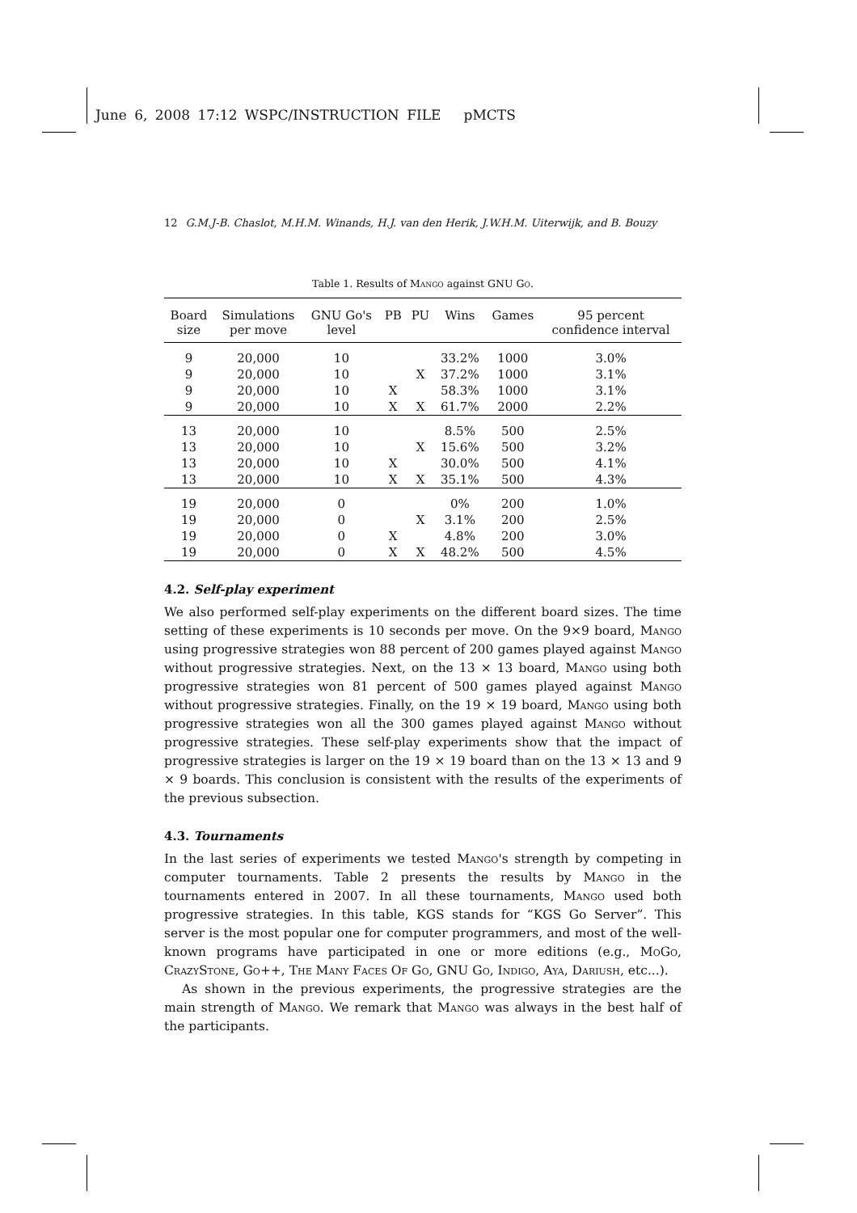June 6, 2008 17:12 WSPC/INSTRUCTION FILE pMCTS
12 G.M.J-B. Chaslot, M.H.M. Winands, H.J. van den Herik, J.W.H.M. Uiterwijk, and B. Bouzy
Table 1. Results of Mango against GNU Go.
| Board size | Simulations per move | GNU Go's level | PB | PU | Wins | Games | 95 percent confidence interval |
| --- | --- | --- | --- | --- | --- | --- | --- |
| 9 | 20,000 | 10 | | | 33.2% | 1000 | 3.0% |
| 9 | 20,000 | 10 | | X | 37.2% | 1000 | 3.1% |
| 9 | 20,000 | 10 | X | | 58.3% | 1000 | 3.1% |
| 9 | 20,000 | 10 | X | X | 61.7% | 2000 | 2.2% |
| 13 | 20,000 | 10 | | | 8.5% | 500 | 2.5% |
| 13 | 20,000 | 10 | | X | 15.6% | 500 | 3.2% |
| 13 | 20,000 | 10 | X | | 30.0% | 500 | 4.1% |
| 13 | 20,000 | 10 | X | X | 35.1% | 500 | 4.3% |
| 19 | 20,000 | 0 | | | 0% | 200 | 1.0% |
| 19 | 20,000 | 0 | | X | 3.1% | 200 | 2.5% |
| 19 | 20,000 | 0 | X | | 4.8% | 200 | 3.0% |
| 19 | 20,000 | 0 | X | X | 48.2% | 500 | 4.5% |
4.2. Self-play experiment
We also performed self-play experiments on the different board sizes. The time setting of these experiments is 10 seconds per move. On the 9×9 board, Mango using progressive strategies won 88 percent of 200 games played against Mango without progressive strategies. Next, on the 13 × 13 board, Mango using both progressive strategies won 81 percent of 500 games played against Mango without progressive strategies. Finally, on the 19 × 19 board, Mango using both progressive strategies won all the 300 games played against Mango without progressive strategies. These self-play experiments show that the impact of progressive strategies is larger on the 19 × 19 board than on the 13 × 13 and 9 × 9 boards. This conclusion is consistent with the results of the experiments of the previous subsection.
4.3. Tournaments
In the last series of experiments we tested Mango's strength by competing in computer tournaments. Table 2 presents the results by Mango in the tournaments entered in 2007. In all these tournaments, Mango used both progressive strategies. In this table, KGS stands for “KGS Go Server”. This server is the most popular one for computer programmers, and most of the well-known programs have participated in one or more editions (e.g., MoGo, CrazyStone, Go++, The Many Faces Of Go, GNU Go, Indigo, Aya, Dariush, etc...).
As shown in the previous experiments, the progressive strategies are the main strength of Mango. We remark that Mango was always in the best half of the participants.